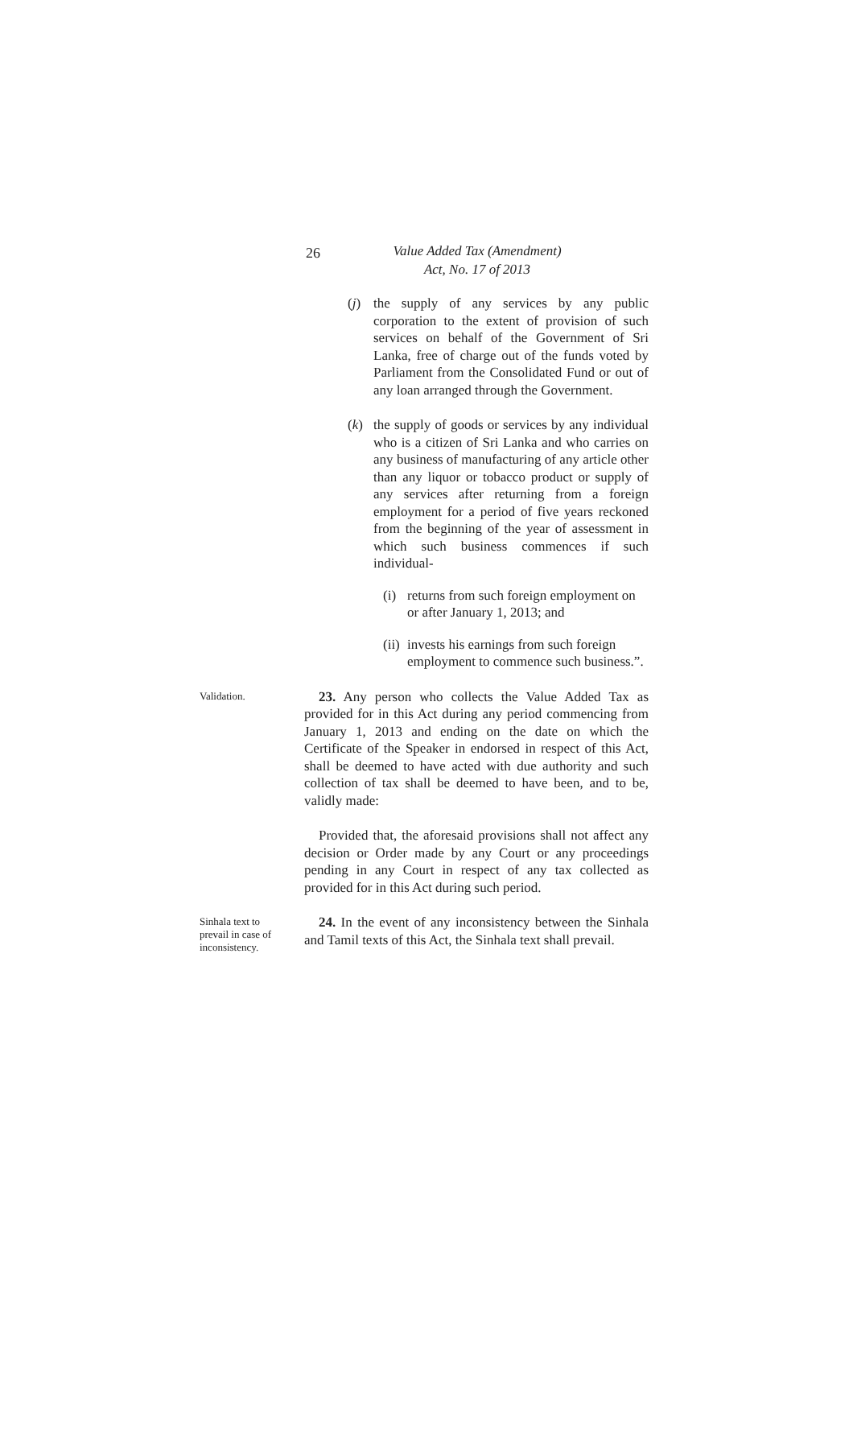26
Value Added Tax (Amendment)
Act, No. 17 of 2013
(j) the supply of any services by any public corporation to the extent of provision of such services on behalf of the Government of Sri Lanka, free of charge out of the funds voted by Parliament from the Consolidated Fund or out of any loan arranged through the Government.
(k) the supply of goods or services by any individual who is a citizen of Sri Lanka and who carries on any business of manufacturing of any article other than any liquor or tobacco product or supply of any services after returning from a foreign employment for a period of five years reckoned from the beginning of the year of assessment in which such business commences if such individual-
(i) returns from such foreign employment on or after January 1, 2013; and
(ii) invests his earnings from such foreign employment to commence such business.”.
Validation.
23. Any person who collects the Value Added Tax as provided for in this Act during any period commencing from January 1, 2013 and ending on the date on which the Certificate of the Speaker in endorsed in respect of this Act, shall be deemed to have acted with due authority and such collection of tax shall be deemed to have been, and to be, validly made:
Provided that, the aforesaid provisions shall not affect any decision or Order made by any Court or any proceedings pending in any Court in respect of any tax collected as provided for in this Act during such period.
Sinhala text to prevail in case of inconsistency.
24. In the event of any inconsistency between the Sinhala and Tamil texts of this Act, the Sinhala text shall prevail.